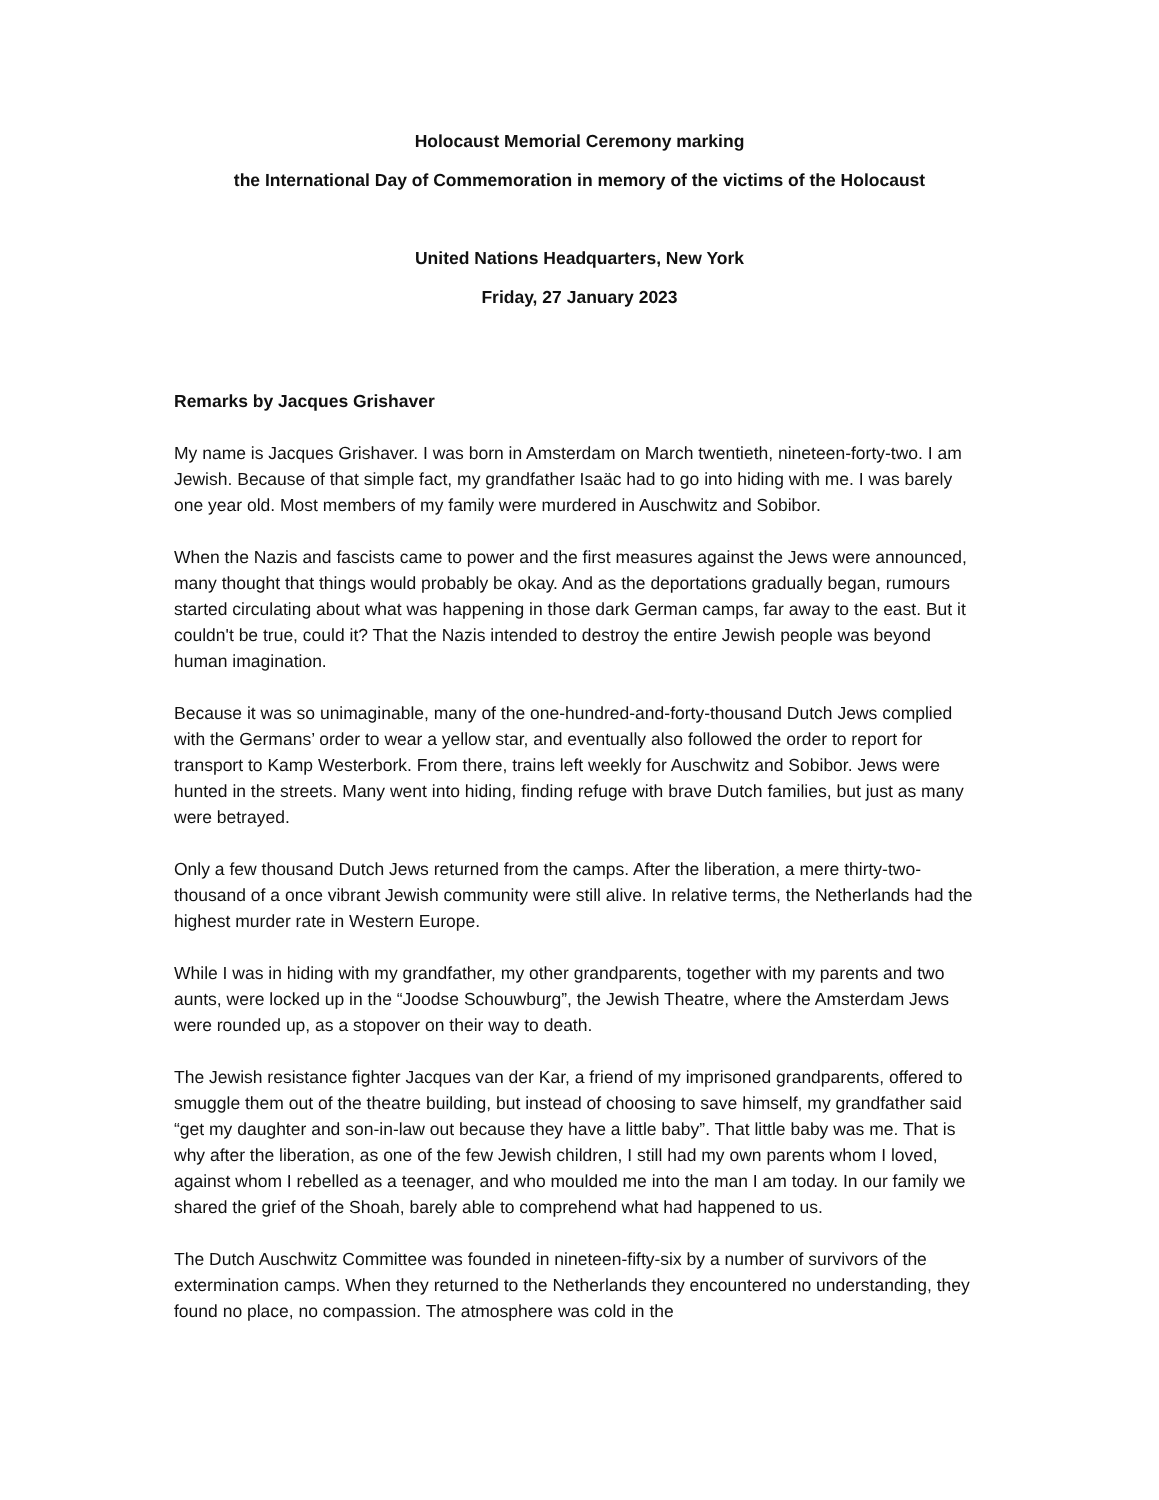Holocaust Memorial Ceremony marking
the International Day of Commemoration in memory of the victims of the Holocaust
United Nations Headquarters, New York
Friday, 27 January 2023
Remarks by Jacques Grishaver
My name is Jacques Grishaver. I was born in Amsterdam on March twentieth, nineteen-forty-two. I am Jewish. Because of that simple fact, my grandfather Isaäc had to go into hiding with me. I was barely one year old. Most members of my family were murdered in Auschwitz and Sobibor.
When the Nazis and fascists came to power and the first measures against the Jews were announced, many thought that things would probably be okay. And as the deportations gradually began, rumours started circulating about what was happening in those dark German camps, far away to the east. But it couldn't be true, could it? That the Nazis intended to destroy the entire Jewish people was beyond human imagination.
Because it was so unimaginable, many of the one-hundred-and-forty-thousand Dutch Jews complied with the Germans’ order to wear a yellow star, and eventually also followed the order to report for transport to Kamp Westerbork. From there, trains left weekly for Auschwitz and Sobibor. Jews were hunted in the streets. Many went into hiding, finding refuge with brave Dutch families, but just as many were betrayed.
Only a few thousand Dutch Jews returned from the camps. After the liberation, a mere thirty-two-thousand of a once vibrant Jewish community were still alive. In relative terms, the Netherlands had the highest murder rate in Western Europe.
While I was in hiding with my grandfather, my other grandparents, together with my parents and two aunts, were locked up in the “Joodse Schouwburg”, the Jewish Theatre, where the Amsterdam Jews were rounded up, as a stopover on their way to death.
The Jewish resistance fighter Jacques van der Kar, a friend of my imprisoned grandparents, offered to smuggle them out of the theatre building, but instead of choosing to save himself, my grandfather said “get my daughter and son-in-law out because they have a little baby”. That little baby was me. That is why after the liberation, as one of the few Jewish children, I still had my own parents whom I loved, against whom I rebelled as a teenager, and who moulded me into the man I am today. In our family we shared the grief of the Shoah, barely able to comprehend what had happened to us.
The Dutch Auschwitz Committee was founded in nineteen-fifty-six by a number of survivors of the extermination camps. When they returned to the Netherlands they encountered no understanding, they found no place, no compassion. The atmosphere was cold in the